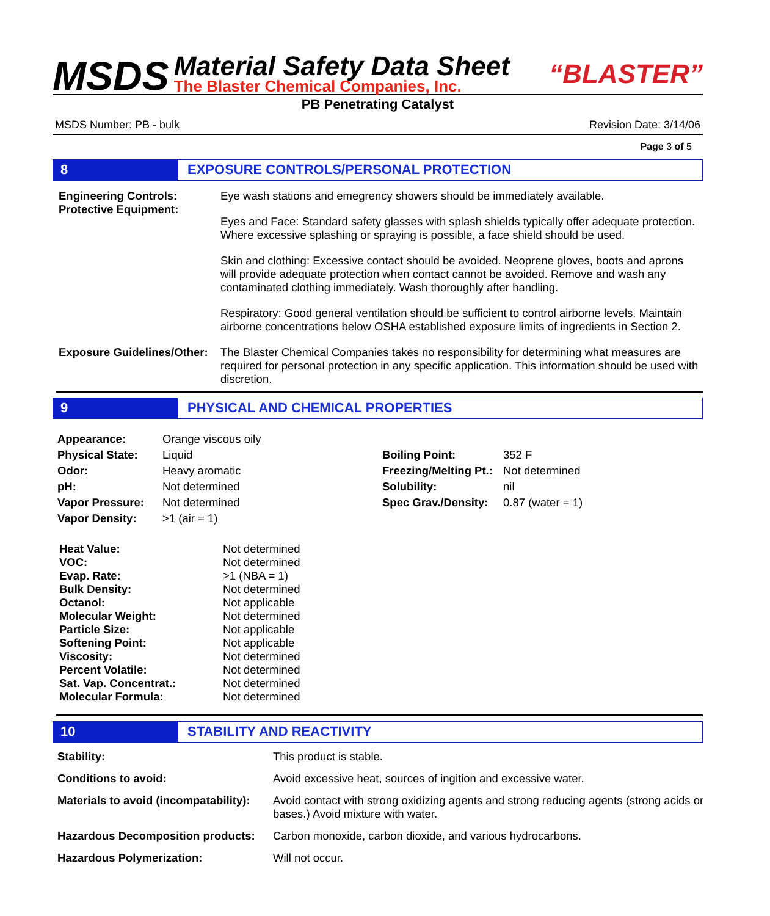MSDS
Material Safety Data Sheet
The Blaster Chemical Companies, Inc.
“BLASTER”
PB Penetrating Catalyst
MSDS Number: PB - bulk Revision Date: 3/14/06
Page 3 of 5
8 EXPOSURE CONTROLS/PERSONAL PROTECTION
| Engineering Controls: Protective Equipment: | Eye wash stations and emegrency showers should be immediately available. Eyes and Face: Standard safety glasses with splash shields typically offer adequate protection. Where excessive splashing or spraying is possible, a face shield should be used. Skin and clothing: Excessive contact should be avoided. Neoprene gloves, boots and aprons will provide adequate protection when contact cannot be avoided. Remove and wash any contaminated clothing immediately. Wash thoroughly after handling. Respiratory: Good general ventilation should be sufficient to control airborne levels. Maintain airborne concentrations below OSHA established exposure limits of ingredients in Section 2. |
| Exposure Guidelines/Other: | The Blaster Chemical Companies takes no responsibility for determining what measures are required for personal protection in any specific application. This information should be used with discretion. |
9 PHYSICAL AND CHEMICAL PROPERTIES
| Appearance: | Orange viscous oily | | |
| Physical State: | Liquid | Boiling Point: | 352 F |
| Odor: | Heavy aromatic | Freezing/Melting Pt.: | Not determined |
| pH: | Not determined | Solubility: | nil |
| Vapor Pressure: | Not determined | Spec Grav./Density: | 0.87 (water = 1) |
| Vapor Density: | >1 (air = 1) | | |
| Heat Value: | Not determined |
| VOC: | Not determined |
| Evap. Rate: | >1 (NBA = 1) |
| Bulk Density: | Not determined |
| Octanol: | Not applicable |
| Molecular Weight: | Not determined |
| Particle Size: | Not applicable |
| Softening Point: | Not applicable |
| Viscosity: | Not determined |
| Percent Volatile: | Not determined |
| Sat. Vap. Concentrat.: | Not determined |
| Molecular Formula: | Not determined |
10 STABILITY AND REACTIVITY
| Stability: | This product is stable. |
| Conditions to avoid: | Avoid excessive heat, sources of ingition and excessive water. |
| Materials to avoid (incompatability): | Avoid contact with strong oxidizing agents and strong reducing agents (strong acids or bases.) Avoid mixture with water. |
| Hazardous Decomposition products: | Carbon monoxide, carbon dioxide, and various hydrocarbons. |
| Hazardous Polymerization: | Will not occur. |